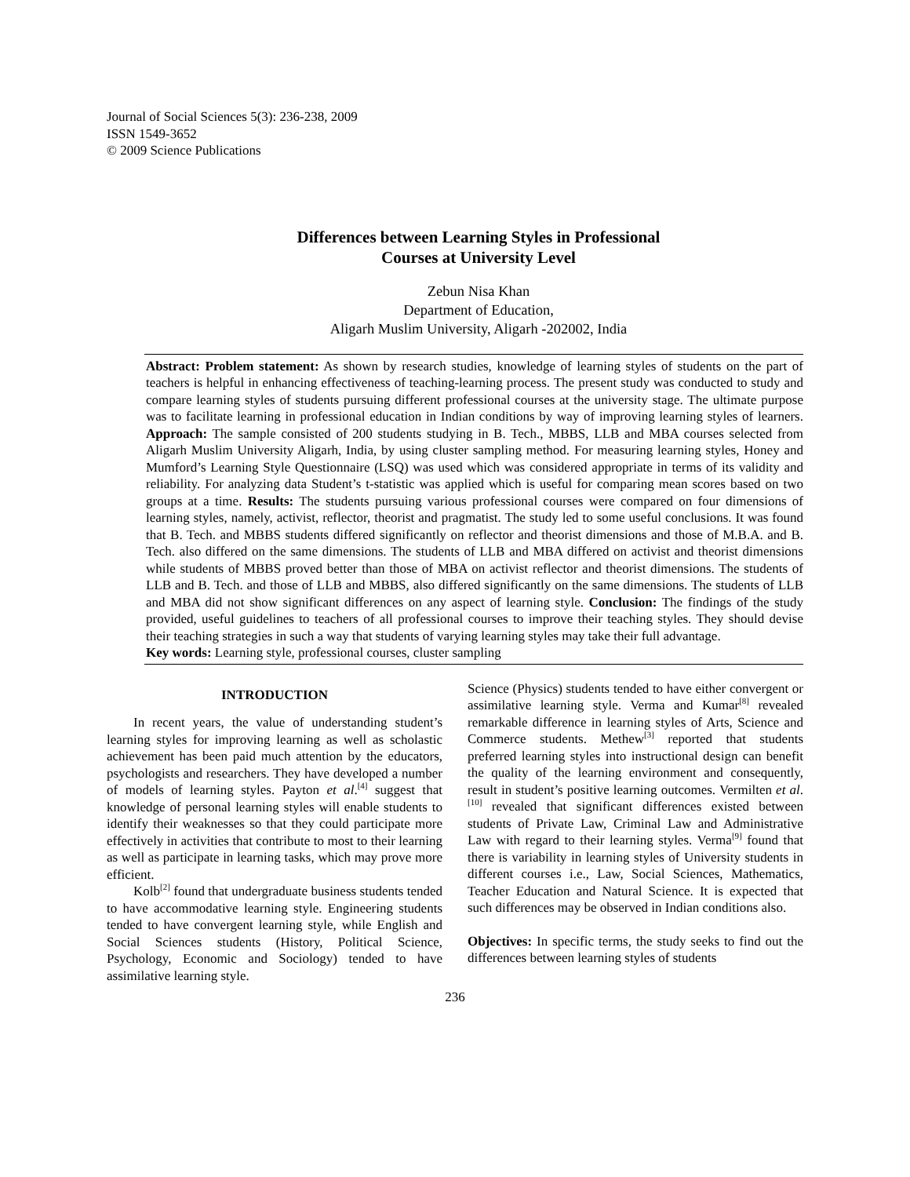Journal of Social Sciences 5(3): 236-238, 2009
ISSN 1549-3652
© 2009 Science Publications
Differences between Learning Styles in Professional
Courses at University Level
Zebun Nisa Khan
Department of Education,
Aligarh Muslim University, Aligarh -202002, India
Abstract: Problem statement: As shown by research studies, knowledge of learning styles of students on the part of teachers is helpful in enhancing effectiveness of teaching-learning process. The present study was conducted to study and compare learning styles of students pursuing different professional courses at the university stage. The ultimate purpose was to facilitate learning in professional education in Indian conditions by way of improving learning styles of learners. Approach: The sample consisted of 200 students studying in B. Tech., MBBS, LLB and MBA courses selected from Aligarh Muslim University Aligarh, India, by using cluster sampling method. For measuring learning styles, Honey and Mumford’s Learning Style Questionnaire (LSQ) was used which was considered appropriate in terms of its validity and reliability. For analyzing data Student’s t-statistic was applied which is useful for comparing mean scores based on two groups at a time. Results: The students pursuing various professional courses were compared on four dimensions of learning styles, namely, activist, reflector, theorist and pragmatist. The study led to some useful conclusions. It was found that B. Tech. and MBBS students differed significantly on reflector and theorist dimensions and those of M.B.A. and B. Tech. also differed on the same dimensions. The students of LLB and MBA differed on activist and theorist dimensions while students of MBBS proved better than those of MBA on activist reflector and theorist dimensions. The students of LLB and B. Tech. and those of LLB and MBBS, also differed significantly on the same dimensions. The students of LLB and MBA did not show significant differences on any aspect of learning style. Conclusion: The findings of the study provided, useful guidelines to teachers of all professional courses to improve their teaching styles. They should devise their teaching strategies in such a way that students of varying learning styles may take their full advantage.
Key words: Learning style, professional courses, cluster sampling
INTRODUCTION
In recent years, the value of understanding student’s learning styles for improving learning as well as scholastic achievement has been paid much attention by the educators, psychologists and researchers. They have developed a number of models of learning styles. Payton et al.<sup>[4]</sup> suggest that knowledge of personal learning styles will enable students to identify their weaknesses so that they could participate more effectively in activities that contribute to most to their learning as well as participate in learning tasks, which may prove more efficient.
Kolb<sup>[2]</sup> found that undergraduate business students tended to have accommodative learning style. Engineering students tended to have convergent learning style, while English and Social Sciences students (History, Political Science, Psychology, Economic and Sociology) tended to have assimilative learning style.
Science (Physics) students tended to have either convergent or assimilative learning style. Verma and Kumar<sup>[8]</sup> revealed remarkable difference in learning styles of Arts, Science and Commerce students. Methew<sup>[3]</sup> reported that students preferred learning styles into instructional design can benefit the quality of the learning environment and consequently, result in student’s positive learning outcomes. Vermilten et al.<sup>[10]</sup> revealed that significant differences existed between students of Private Law, Criminal Law and Administrative Law with regard to their learning styles. Verma<sup>[9]</sup> found that there is variability in learning styles of University students in different courses i.e., Law, Social Sciences, Mathematics, Teacher Education and Natural Science. It is expected that such differences may be observed in Indian conditions also.
Objectives: In specific terms, the study seeks to find out the differences between learning styles of students
236